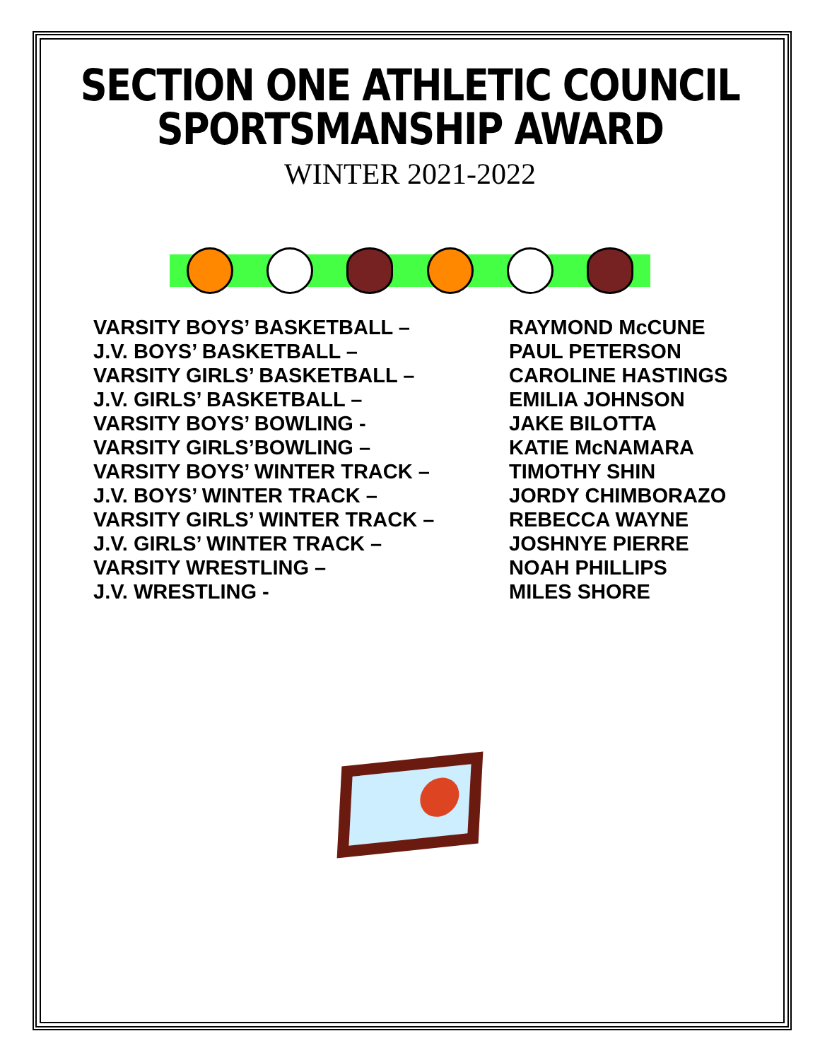SECTION ONE ATHLETIC COUNCIL
SPORTSMANSHIP AWARD
WINTER 2021-2022
| VARSITY BOYS’ BASKETBALL – | RAYMOND McCUNE |
| J.V. BOYS’ BASKETBALL – | PAUL PETERSON |
| VARSITY GIRLS’ BASKETBALL – | CAROLINE HASTINGS |
| J.V. GIRLS’ BASKETBALL – | EMILIA JOHNSON |
| VARSITY BOYS’ BOWLING - | JAKE BILOTTA |
| VARSITY GIRLS’BOWLING – | KATIE McNAMARA |
| VARSITY BOYS’ WINTER TRACK – | TIMOTHY SHIN |
| J.V. BOYS’ WINTER TRACK – | JORDY CHIMBORAZO |
| VARSITY GIRLS’ WINTER TRACK – | REBECCA WAYNE |
| J.V. GIRLS’ WINTER TRACK – | JOSHNYE PIERRE |
| VARSITY WRESTLING – | NOAH PHILLIPS |
| J.V. WRESTLING - | MILES SHORE |